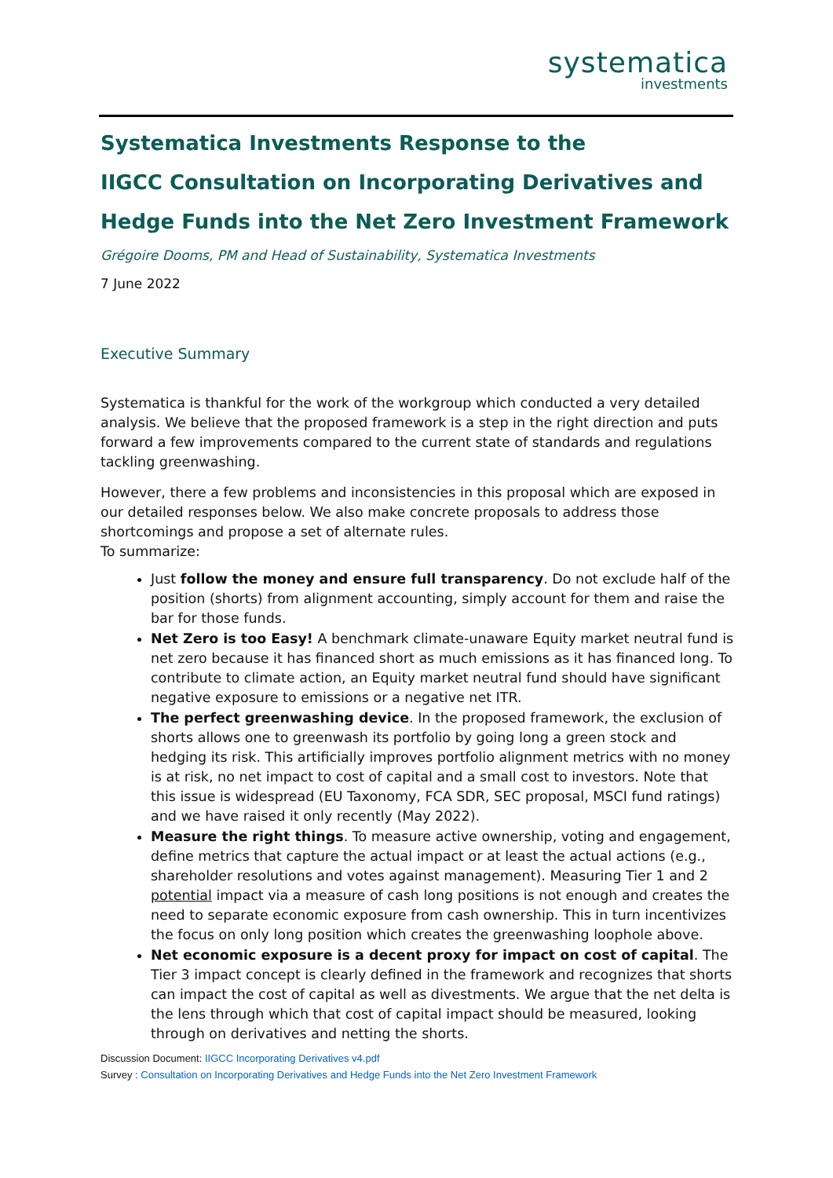systematica
investments
Systematica Investments Response to the
IIGCC Consultation on Incorporating Derivatives and
Hedge Funds into the Net Zero Investment Framework
Grégoire Dooms, PM and Head of Sustainability, Systematica Investments
7 June 2022
Executive Summary
Systematica is thankful for the work of the workgroup which conducted a very detailed analysis. We believe that the proposed framework is a step in the right direction and puts forward a few improvements compared to the current state of standards and regulations tackling greenwashing.
However, there a few problems and inconsistencies in this proposal which are exposed in our detailed responses below. We also make concrete proposals to address those shortcomings and propose a set of alternate rules.
To summarize:
Just follow the money and ensure full transparency. Do not exclude half of the position (shorts) from alignment accounting, simply account for them and raise the bar for those funds.
Net Zero is too Easy! A benchmark climate-unaware Equity market neutral fund is net zero because it has financed short as much emissions as it has financed long. To contribute to climate action, an Equity market neutral fund should have significant negative exposure to emissions or a negative net ITR.
The perfect greenwashing device. In the proposed framework, the exclusion of shorts allows one to greenwash its portfolio by going long a green stock and hedging its risk. This artificially improves portfolio alignment metrics with no money is at risk, no net impact to cost of capital and a small cost to investors. Note that this issue is widespread (EU Taxonomy, FCA SDR, SEC proposal, MSCI fund ratings) and we have raised it only recently (May 2022).
Measure the right things. To measure active ownership, voting and engagement, define metrics that capture the actual impact or at least the actual actions (e.g., shareholder resolutions and votes against management). Measuring Tier 1 and 2 potential impact via a measure of cash long positions is not enough and creates the need to separate economic exposure from cash ownership. This in turn incentivizes the focus on only long position which creates the greenwashing loophole above.
Net economic exposure is a decent proxy for impact on cost of capital. The Tier 3 impact concept is clearly defined in the framework and recognizes that shorts can impact the cost of capital as well as divestments. We argue that the net delta is the lens through which that cost of capital impact should be measured, looking through on derivatives and netting the shorts.
Discussion Document: IIGCC Incorporating Derivatives v4.pdf
Survey : Consultation on Incorporating Derivatives and Hedge Funds into the Net Zero Investment Framework